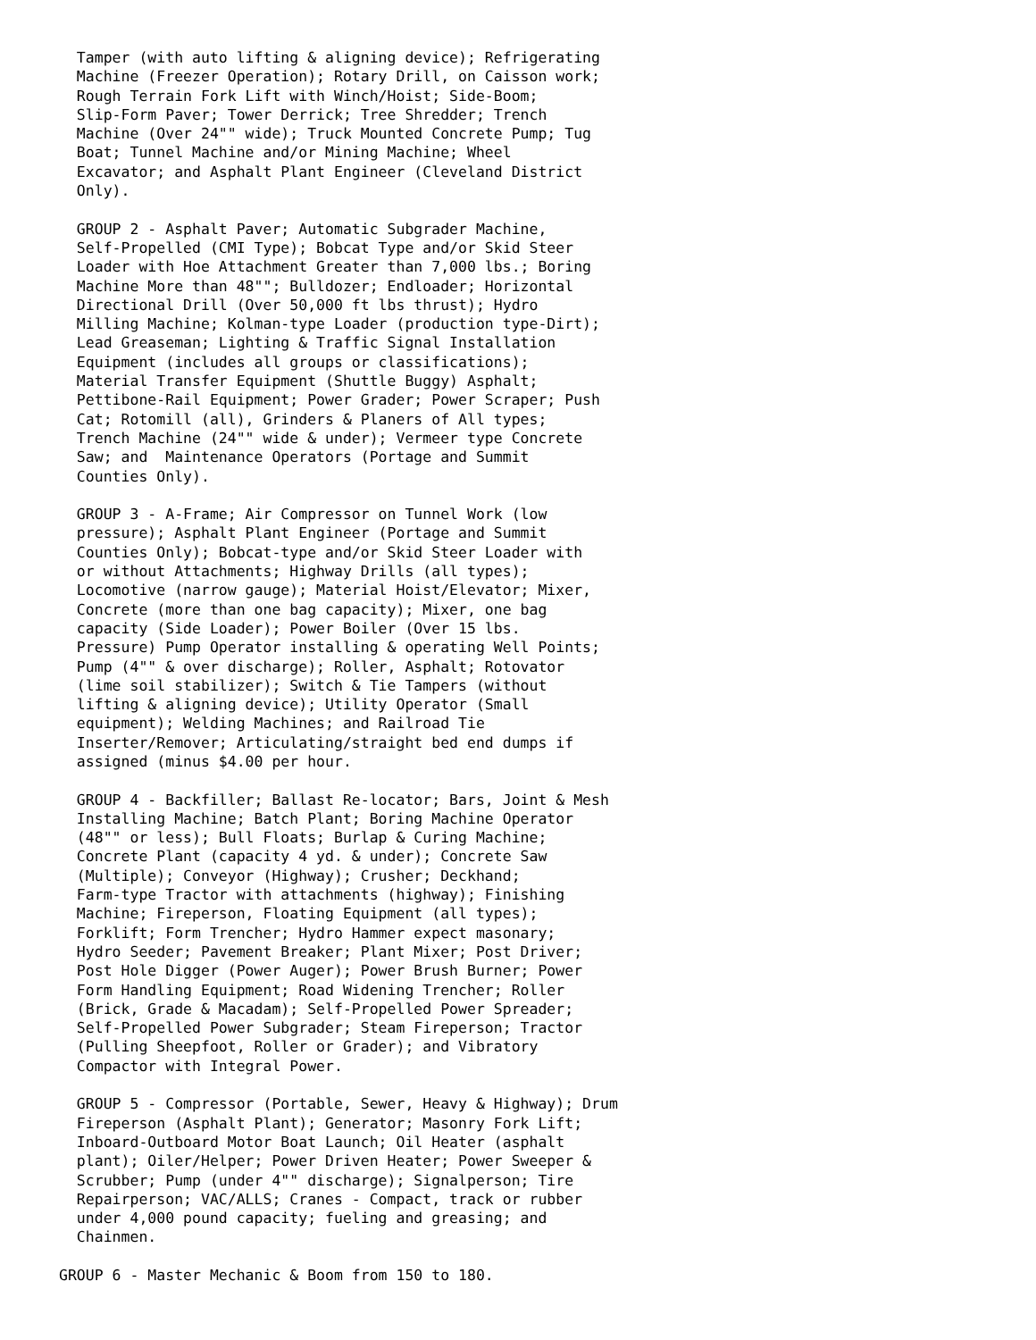Tamper (with auto lifting & aligning device); Refrigerating
  Machine (Freezer Operation); Rotary Drill, on Caisson work;
  Rough Terrain Fork Lift with Winch/Hoist; Side-Boom;
  Slip-Form Paver; Tower Derrick; Tree Shredder; Trench
  Machine (Over 24"" wide); Truck Mounted Concrete Pump; Tug
  Boat; Tunnel Machine and/or Mining Machine; Wheel
  Excavator; and Asphalt Plant Engineer (Cleveland District
  Only).

  GROUP 2 - Asphalt Paver; Automatic Subgrader Machine,
  Self-Propelled (CMI Type); Bobcat Type and/or Skid Steer
  Loader with Hoe Attachment Greater than 7,000 lbs.; Boring
  Machine More than 48""; Bulldozer; Endloader; Horizontal
  Directional Drill (Over 50,000 ft lbs thrust); Hydro
  Milling Machine; Kolman-type Loader (production type-Dirt);
  Lead Greaseman; Lighting & Traffic Signal Installation
  Equipment (includes all groups or classifications);
  Material Transfer Equipment (Shuttle Buggy) Asphalt;
  Pettibone-Rail Equipment; Power Grader; Power Scraper; Push
  Cat; Rotomill (all), Grinders & Planers of All types;
  Trench Machine (24"" wide & under); Vermeer type Concrete
  Saw; and  Maintenance Operators (Portage and Summit
  Counties Only).

  GROUP 3 - A-Frame; Air Compressor on Tunnel Work (low
  pressure); Asphalt Plant Engineer (Portage and Summit
  Counties Only); Bobcat-type and/or Skid Steer Loader with
  or without Attachments; Highway Drills (all types);
  Locomotive (narrow gauge); Material Hoist/Elevator; Mixer,
  Concrete (more than one bag capacity); Mixer, one bag
  capacity (Side Loader); Power Boiler (Over 15 lbs.
  Pressure) Pump Operator installing & operating Well Points;
  Pump (4"" & over discharge); Roller, Asphalt; Rotovator
  (lime soil stabilizer); Switch & Tie Tampers (without
  lifting & aligning device); Utility Operator (Small
  equipment); Welding Machines; and Railroad Tie
  Inserter/Remover; Articulating/straight bed end dumps if
  assigned (minus $4.00 per hour.

  GROUP 4 - Backfiller; Ballast Re-locator; Bars, Joint & Mesh
  Installing Machine; Batch Plant; Boring Machine Operator
  (48"" or less); Bull Floats; Burlap & Curing Machine;
  Concrete Plant (capacity 4 yd. & under); Concrete Saw
  (Multiple); Conveyor (Highway); Crusher; Deckhand;
  Farm-type Tractor with attachments (highway); Finishing
  Machine; Fireperson, Floating Equipment (all types);
  Forklift; Form Trencher; Hydro Hammer expect masonary;
  Hydro Seeder; Pavement Breaker; Plant Mixer; Post Driver;
  Post Hole Digger (Power Auger); Power Brush Burner; Power
  Form Handling Equipment; Road Widening Trencher; Roller
  (Brick, Grade & Macadam); Self-Propelled Power Spreader;
  Self-Propelled Power Subgrader; Steam Fireperson; Tractor
  (Pulling Sheepfoot, Roller or Grader); and Vibratory
  Compactor with Integral Power.

  GROUP 5 - Compressor (Portable, Sewer, Heavy & Highway); Drum
  Fireperson (Asphalt Plant); Generator; Masonry Fork Lift;
  Inboard-Outboard Motor Boat Launch; Oil Heater (asphalt
  plant); Oiler/Helper; Power Driven Heater; Power Sweeper &
  Scrubber; Pump (under 4"" discharge); Signalperson; Tire
  Repairperson; VAC/ALLS; Cranes - Compact, track or rubber
  under 4,000 pound capacity; fueling and greasing; and
  Chainmen.

GROUP 6 - Master Mechanic & Boom from 150 to 180.